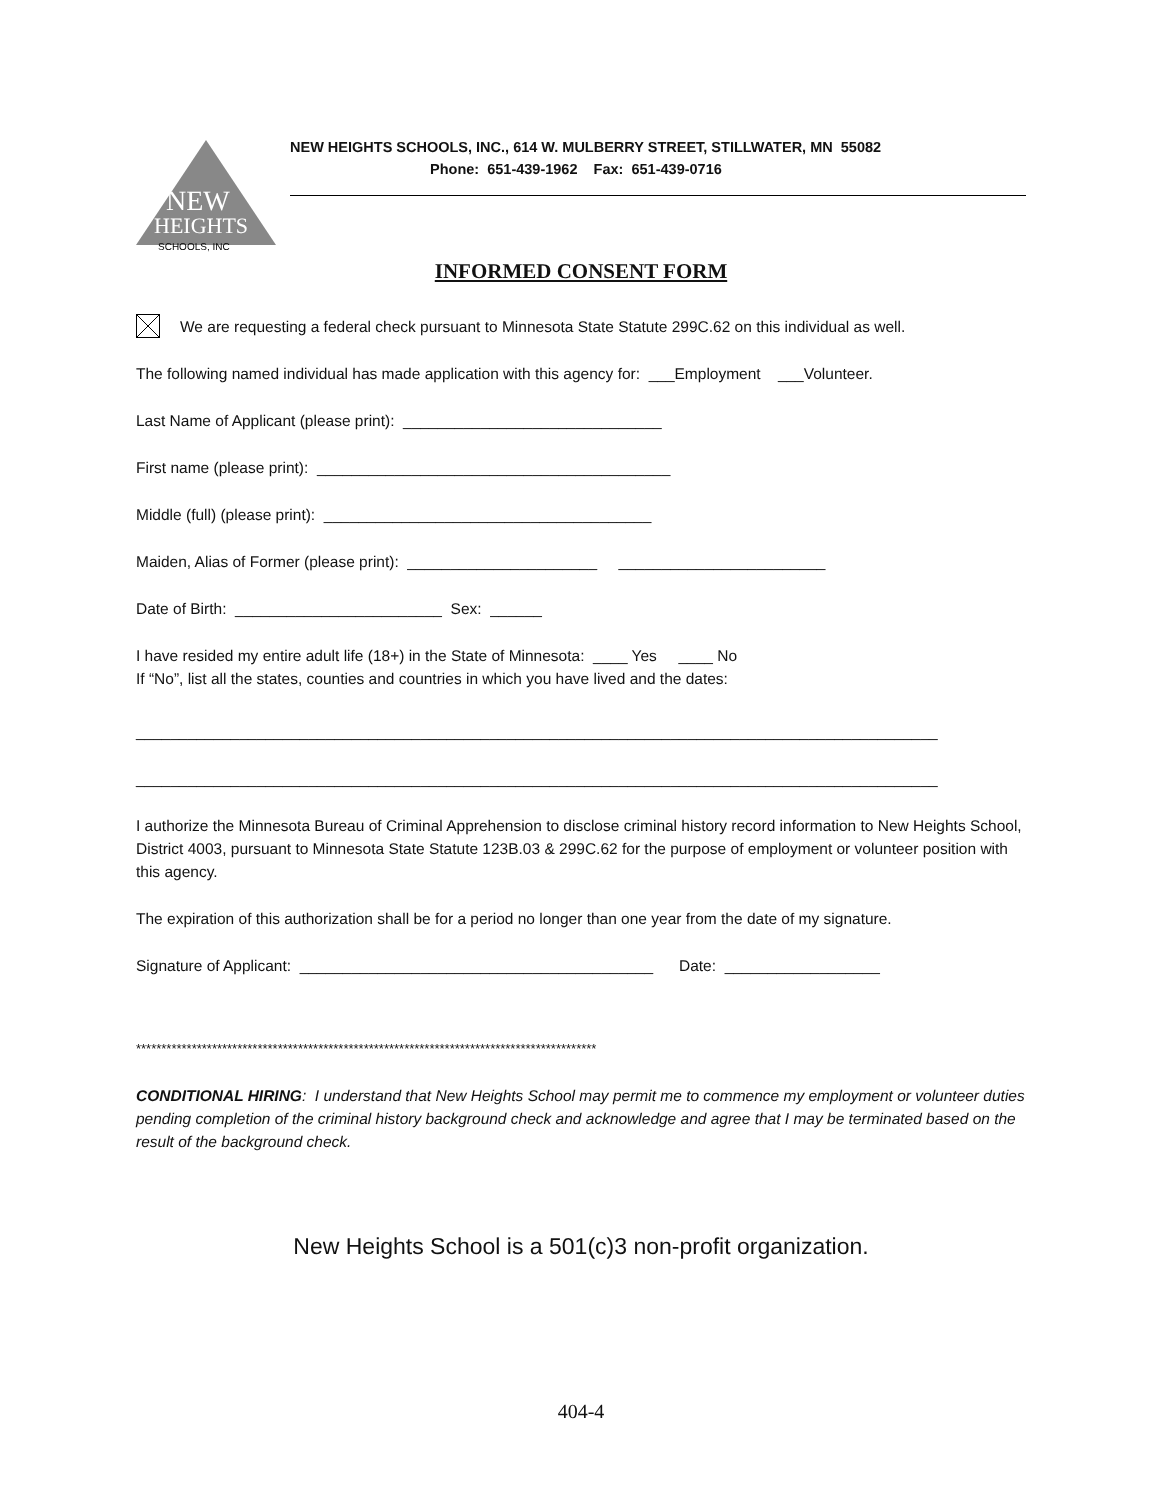NEW
HEIGHTS
SCHOOLS, INC
NEW HEIGHTS SCHOOLS, INC., 614 W. MULBERRY STREET, STILLWATER, MN 55082
Phone: 651-439-1962 Fax: 651-439-0716
INFORMED CONSENT FORM
We are requesting a federal check pursuant to Minnesota State Statute 299C.62 on this individual as well.
The following named individual has made application with this agency for: ___Employment ___Volunteer.
Last Name of Applicant (please print): ______________________________
First name (please print): _________________________________________
Middle (full) (please print): ______________________________________
Maiden, Alias of Former (please print): ______________________ ________________________
Date of Birth: ________________________ Sex: ______
I have resided my entire adult life (18+) in the State of Minnesota: ____ Yes ____ No
If “No”, list all the states, counties and countries in which you have lived and the dates:
_____________________________________________________________________________________________
_____________________________________________________________________________________________
I authorize the Minnesota Bureau of Criminal Apprehension to disclose criminal history record information to New Heights School, District 4003, pursuant to Minnesota State Statute 123B.03 & 299C.62 for the purpose of employment or volunteer position with this agency.
The expiration of this authorization shall be for a period no longer than one year from the date of my signature.
Signature of Applicant: _________________________________________ Date: __________________
*******************************************************************************************
CONDITIONAL HIRING: I understand that New Heights School may permit me to commence my employment or volunteer duties pending completion of the criminal history background check and acknowledge and agree that I may be terminated based on the result of the background check.
New Heights School is a 501(c)3 non-profit organization.
404-4